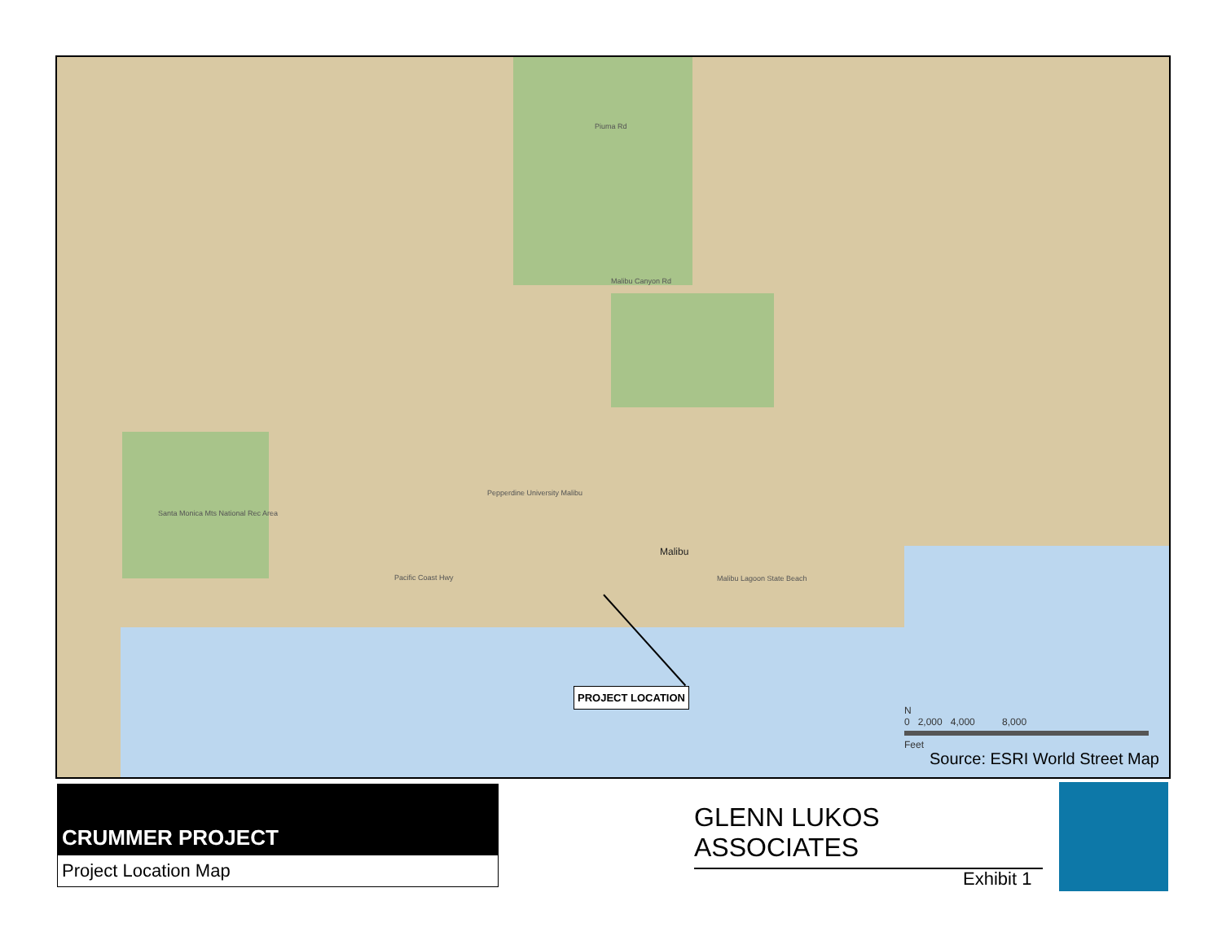Piuma Rd
Santa Monica Mts National Rec Area
Pepperdine University Malibu
Pacific Coast Hwy
Malibu
Malibu Lagoon State Beach
Malibu Canyon Rd
PROJECT LOCATION
N
0 2,000 4,000 8,000
Feet
Source: ESRI World Street Map
CRUMMER PROJECT
Project Location Map
GLENN LUKOS ASSOCIATES
Exhibit 1